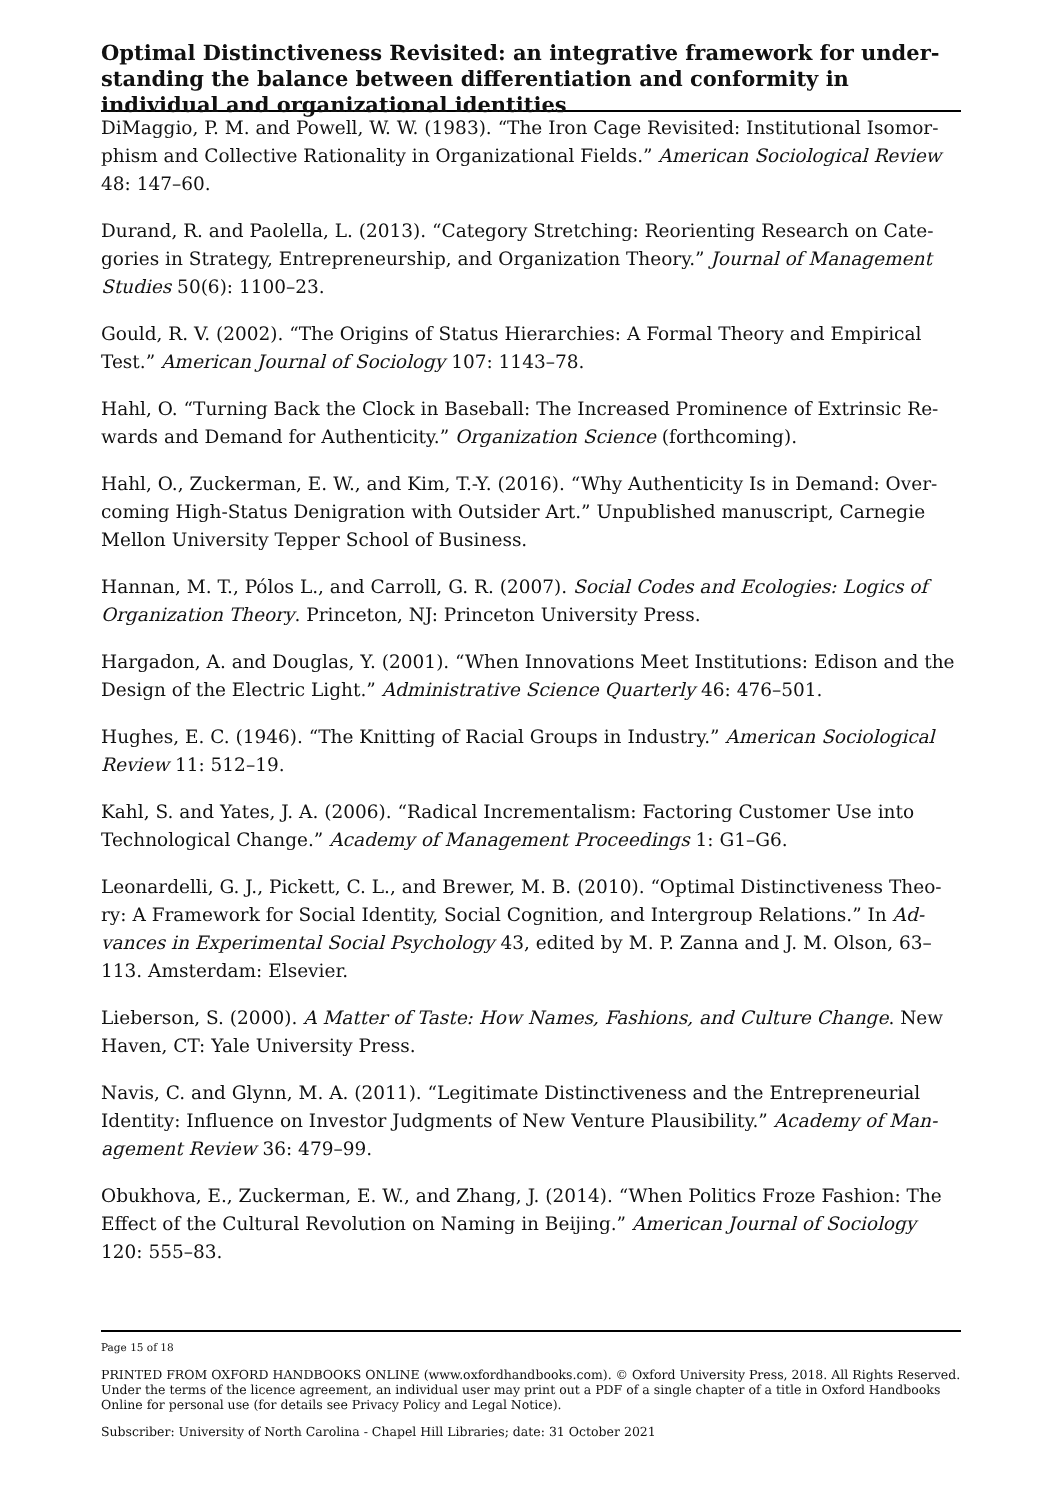Optimal Distinctiveness Revisited: an integrative framework for under­standing the balance between differentiation and conformity in individual and organizational identities
DiMaggio, P. M. and Powell, W. W. (1983). “The Iron Cage Revisited: Institutional Isomor­phism and Collective Rationality in Organizational Fields.” American Sociological Review 48: 147–60.
Durand, R. and Paolella, L. (2013). “Category Stretching: Reorienting Research on Cate­gories in Strategy, Entrepreneurship, and Organization Theory.” Journal of Management Studies 50(6): 1100–23.
Gould, R. V. (2002). “The Origins of Status Hierarchies: A Formal Theory and Empirical Test.” American Journal of Sociology 107: 1143–78.
Hahl, O. “Turning Back the Clock in Baseball: The Increased Prominence of Extrinsic Re­wards and Demand for Authenticity.” Organization Science (forthcoming).
Hahl, O., Zuckerman, E. W., and Kim, T.-Y. (2016). “Why Authenticity Is in Demand: Over­coming High-Status Denigration with Outsider Art.” Unpublished manuscript, Carnegie Mellon University Tepper School of Business.
Hannan, M. T., Pólos L., and Carroll, G. R. (2007). Social Codes and Ecologies: Logics of Organization Theory. Princeton, NJ: Princeton University Press.
Hargadon, A. and Douglas, Y. (2001). “When Innovations Meet Institutions: Edison and the Design of the Electric Light.” Administrative Science Quarterly 46: 476–501.
Hughes, E. C. (1946). “The Knitting of Racial Groups in Industry.” American Sociological Review 11: 512–19.
Kahl, S. and Yates, J. A. (2006). “Radical Incrementalism: Factoring Customer Use into Technological Change.” Academy of Management Proceedings 1: G1–G6.
Leonardelli, G. J., Pickett, C. L., and Brewer, M. B. (2010). “Optimal Distinctiveness Theo­ry: A Framework for Social Identity, Social Cognition, and Intergroup Relations.” In Ad­vances in Experimental Social Psychology 43, edited by M. P. Zanna and J. M. Olson, 63–113. Amsterdam: Elsevier.
Lieberson, S. (2000). A Matter of Taste: How Names, Fashions, and Culture Change. New Haven, CT: Yale University Press.
Navis, C. and Glynn, M. A. (2011). “Legitimate Distinctiveness and the Entrepreneurial Identity: Influence on Investor Judgments of New Venture Plausibility.” Academy of Man­agement Review 36: 479–99.
Obukhova, E., Zuckerman, E. W., and Zhang, J. (2014). “When Politics Froze Fashion: The Effect of the Cultural Revolution on Naming in Beijing.” American Journal of Sociology 120: 555–83.
Page 15 of 18
PRINTED FROM OXFORD HANDBOOKS ONLINE (www.oxfordhandbooks.com). © Oxford University Press, 2018. All Rights Reserved. Under the terms of the licence agreement, an individual user may print out a PDF of a single chapter of a title in Oxford Handbooks Online for personal use (for details see Privacy Policy and Legal Notice).
Subscriber: University of North Carolina - Chapel Hill Libraries; date: 31 October 2021